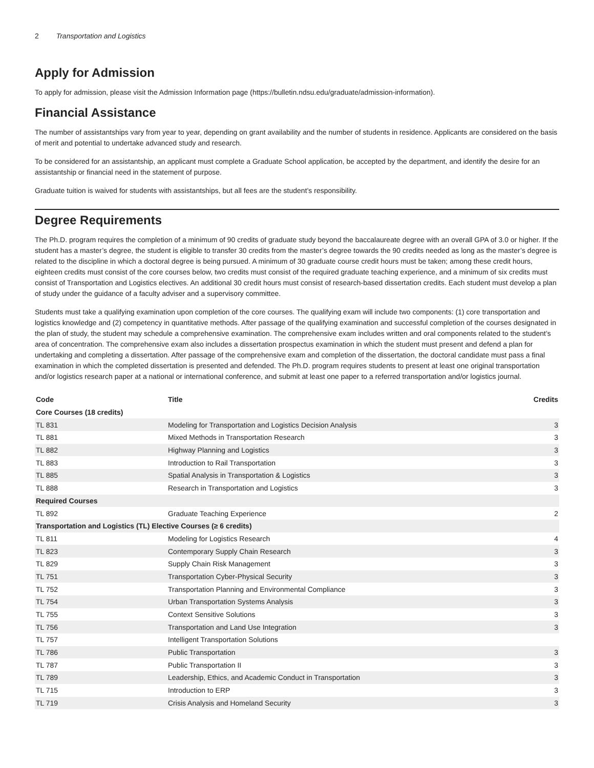2 Transportation and Logistics
Apply for Admission
To apply for admission, please visit the Admission Information page (https://bulletin.ndsu.edu/graduate/admission-information).
Financial Assistance
The number of assistantships vary from year to year, depending on grant availability and the number of students in residence. Applicants are considered on the basis of merit and potential to undertake advanced study and research.
To be considered for an assistantship, an applicant must complete a Graduate School application, be accepted by the department, and identify the desire for an assistantship or financial need in the statement of purpose.
Graduate tuition is waived for students with assistantships, but all fees are the student’s responsibility.
Degree Requirements
The Ph.D. program requires the completion of a minimum of 90 credits of graduate study beyond the baccalaureate degree with an overall GPA of 3.0 or higher. If the student has a master’s degree, the student is eligible to transfer 30 credits from the master’s degree towards the 90 credits needed as long as the master’s degree is related to the discipline in which a doctoral degree is being pursued. A minimum of 30 graduate course credit hours must be taken; among these credit hours, eighteen credits must consist of the core courses below, two credits must consist of the required graduate teaching experience, and a minimum of six credits must consist of Transportation and Logistics electives. An additional 30 credit hours must consist of research-based dissertation credits. Each student must develop a plan of study under the guidance of a faculty adviser and a supervisory committee.
Students must take a qualifying examination upon completion of the core courses. The qualifying exam will include two components: (1) core transportation and logistics knowledge and (2) competency in quantitative methods. After passage of the qualifying examination and successful completion of the courses designated in the plan of study, the student may schedule a comprehensive examination. The comprehensive exam includes written and oral components related to the student’s area of concentration. The comprehensive exam also includes a dissertation prospectus examination in which the student must present and defend a plan for undertaking and completing a dissertation. After passage of the comprehensive exam and completion of the dissertation, the doctoral candidate must pass a final examination in which the completed dissertation is presented and defended. The Ph.D. program requires students to present at least one original transportation and/or logistics research paper at a national or international conference, and submit at least one paper to a referred transportation and/or logistics journal.
| Code | Title | Credits |
| --- | --- | --- |
| Core Courses (18 credits) | | |
| TL 831 | Modeling for Transportation and Logistics Decision Analysis | 3 |
| TL 881 | Mixed Methods in Transportation Research | 3 |
| TL 882 | Highway Planning and Logistics | 3 |
| TL 883 | Introduction to Rail Transportation | 3 |
| TL 885 | Spatial Analysis in Transportation & Logistics | 3 |
| TL 888 | Research in Transportation and Logistics | 3 |
| Required Courses | | |
| TL 892 | Graduate Teaching Experience | 2 |
| Transportation and Logistics (TL) Elective Courses (≥ 6 credits) | | |
| TL 811 | Modeling for Logistics Research | 4 |
| TL 823 | Contemporary Supply Chain Research | 3 |
| TL 829 | Supply Chain Risk Management | 3 |
| TL 751 | Transportation Cyber-Physical Security | 3 |
| TL 752 | Transportation Planning and Environmental Compliance | 3 |
| TL 754 | Urban Transportation Systems Analysis | 3 |
| TL 755 | Context Sensitive Solutions | 3 |
| TL 756 | Transportation and Land Use Integration | 3 |
| TL 757 | Intelligent Transportation Solutions | |
| TL 786 | Public Transportation | 3 |
| TL 787 | Public Transportation II | 3 |
| TL 789 | Leadership, Ethics, and Academic Conduct in Transportation | 3 |
| TL 715 | Introduction to ERP | 3 |
| TL 719 | Crisis Analysis and Homeland Security | 3 |